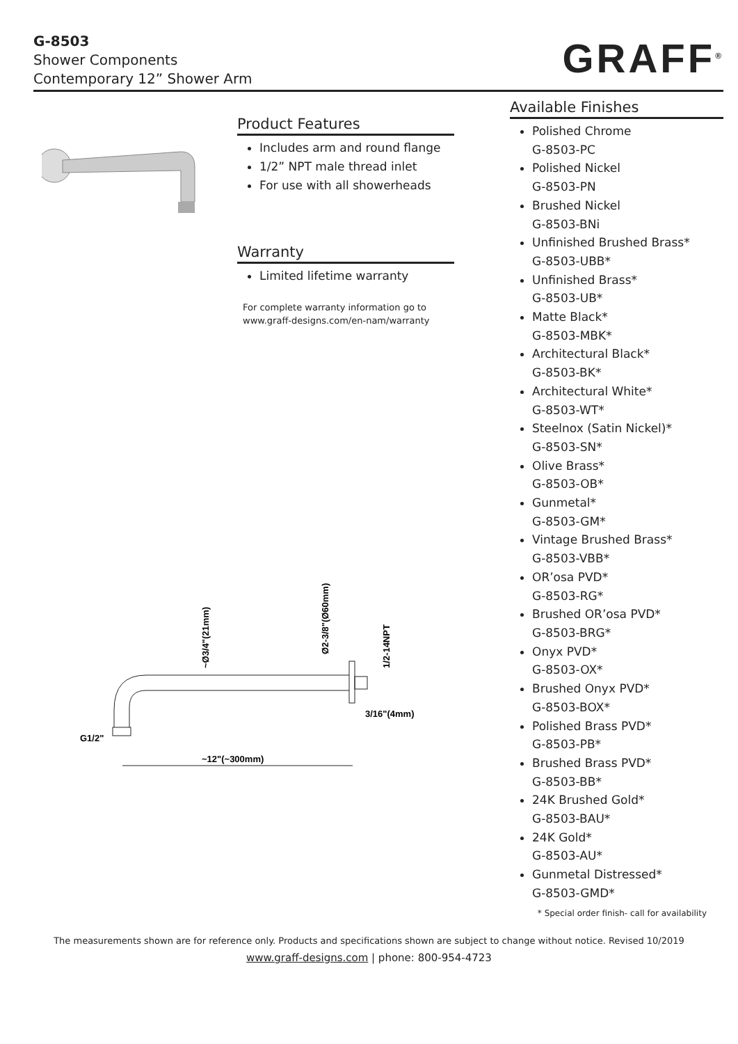G-8503
Shower Components
Contemporary 12” Shower Arm
GRAFF<sup>®</sup>
Product Features
Includes arm and round flange
1/2” NPT male thread inlet
For use with all showerheads
Warranty
Limited lifetime warranty
For complete warranty information go to
www.graff-designs.com/en-nam/warranty
~12"(~300mm)
G1/2"
3/16"(4mm)
~Ø3/4"(21mm)
Ø2-3/8"(Ø60mm)
1/2-14NPT
Available Finishes
Polished Chrome
G-8503-PC
Polished Nickel
G-8503-PN
Brushed Nickel
G-8503-BNi
Unfinished Brushed Brass*
G-8503-UBB*
Unfinished Brass*
G-8503-UB*
Matte Black*
G-8503-MBK*
Architectural Black*
G-8503-BK*
Architectural White*
G-8503-WT*
Steelnox (Satin Nickel)*
G-8503-SN*
Olive Brass*
G-8503-OB*
Gunmetal*
G-8503-GM*
Vintage Brushed Brass*
G-8503-VBB*
OR’osa PVD*
G-8503-RG*
Brushed OR’osa PVD*
G-8503-BRG*
Onyx PVD*
G-8503-OX*
Brushed Onyx PVD*
G-8503-BOX*
Polished Brass PVD*
G-8503-PB*
Brushed Brass PVD*
G-8503-BB*
24K Brushed Gold*
G-8503-BAU*
24K Gold*
G-8503-AU*
Gunmetal Distressed*
G-8503-GMD*
* Special order finish- call for availability
The measurements shown are for reference only. Products and specifications shown are subject to change without notice. Revised 10/2019
www.graff-designs.com | phone: 800-954-4723